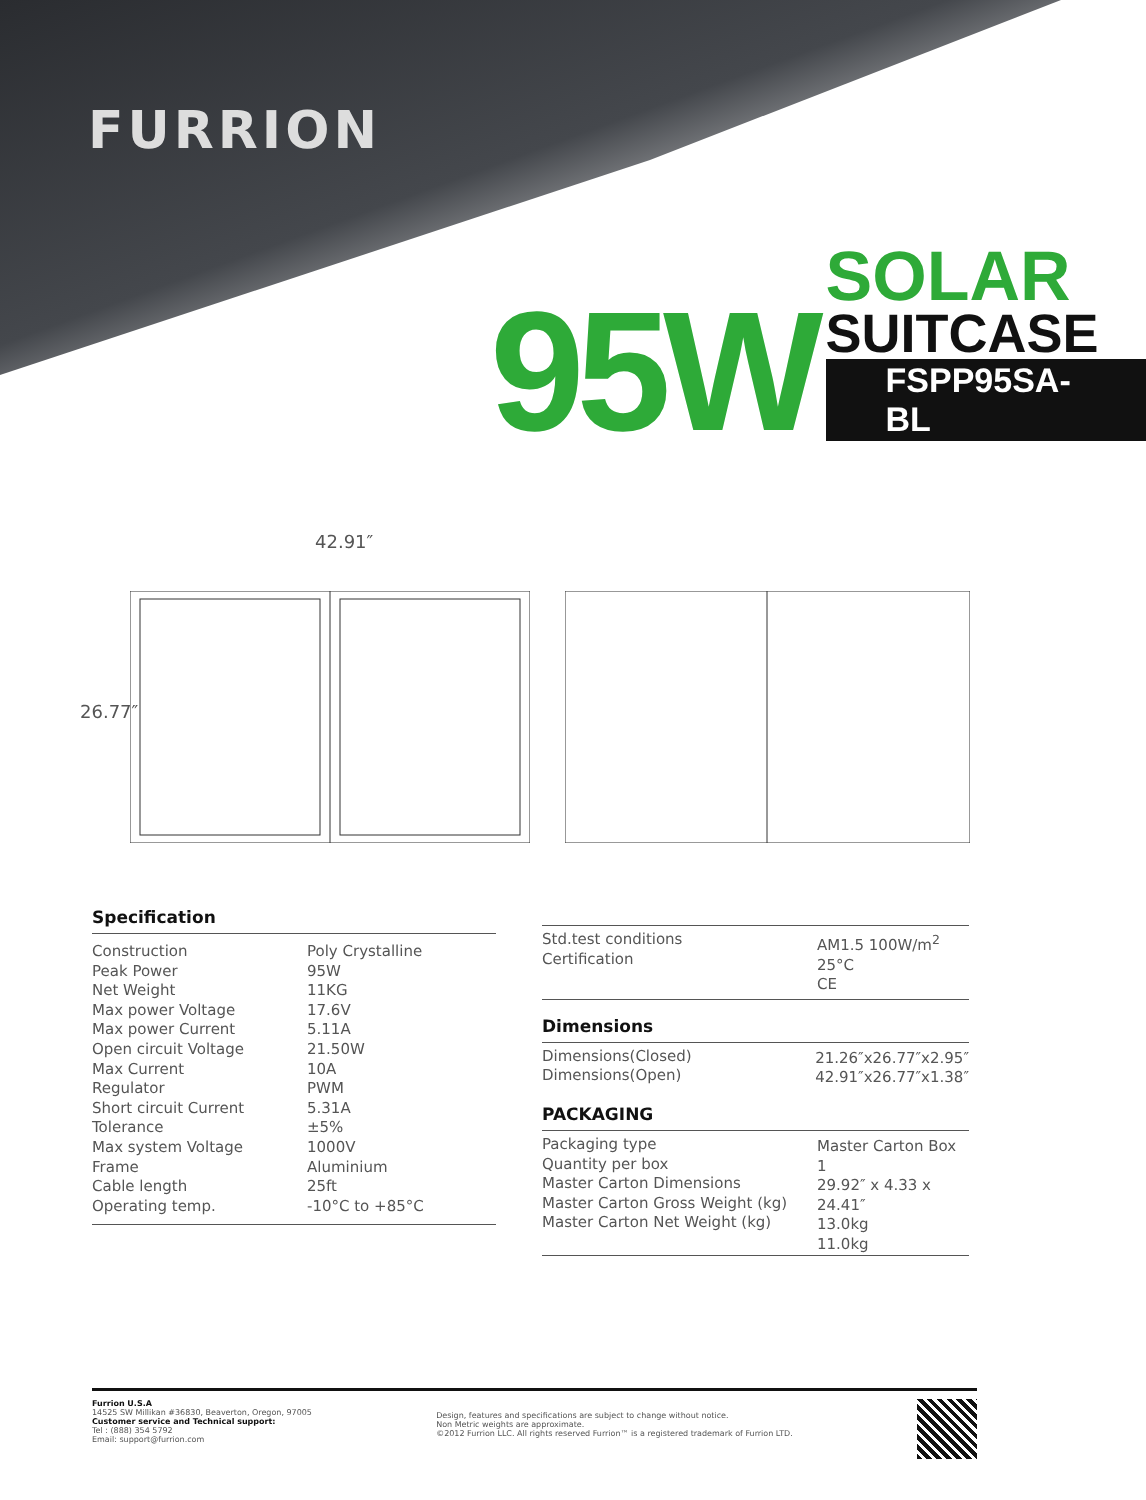FURRION
95W
SOLAR
SUITCASE
FSPP95SA-BL
42.91″
26.77″
Specification
| Construction | Poly Crystalline |
| Peak Power | 95W |
| Net Weight | 11KG |
| Max power Voltage | 17.6V |
| Max power Current | 5.11A |
| Open circuit Voltage | 21.50W |
| Max Current | 10A |
| Regulator | PWM |
| Short circuit Current | 5.31A |
| Tolerance | ±5% |
| Max system Voltage | 1000V |
| Frame | Aluminium |
| Cable length | 25ft |
| Operating temp. | -10°C to +85°C |
| Std.test conditions Certification | AM1.5 100W/m<sup>2</sup> 25°C CE |
Dimensions
| Dimensions(Closed) Dimensions(Open) | 21.26″x26.77″x2.95″ 42.91″x26.77″x1.38″ |
PACKAGING
| Packaging type Quantity per box Master Carton Dimensions Master Carton Gross Weight (kg) Master Carton Net Weight (kg) | Master Carton Box 1 29.92″ x 4.33 x 24.41″ 13.0kg 11.0kg |
Furrion U.S.A
14525 SW Millikan #36830, Beaverton, Oregon, 97005
Customer service and Technical support:
Tel : (888) 354 5792
Email: support@furrion.com
Design, features and specifications are subject to change without notice.
Non Metric weights are approximate.
©2012 Furrion LLC. All rights reserved Furrion™ is a registered trademark of Furrion LTD.